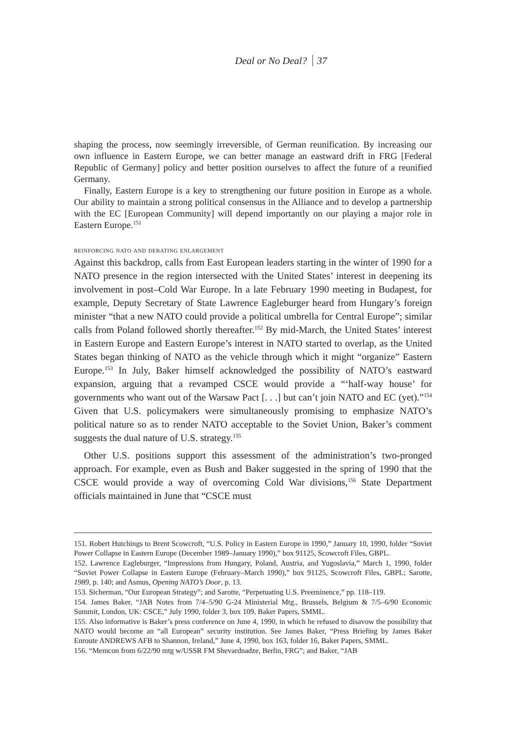Deal or No Deal? 37
shaping the process, now seemingly irreversible, of German reunification. By increasing our own influence in Eastern Europe, we can better manage an eastward drift in FRG [Federal Republic of Germany] policy and better position ourselves to affect the future of a reunified Germany.
Finally, Eastern Europe is a key to strengthening our future position in Europe as a whole. Our ability to maintain a strong political consensus in the Alliance and to develop a partnership with the EC [European Community] will depend importantly on our playing a major role in Eastern Europe.<sup>151</sup>
reinforcing nato and debating enlargement
Against this backdrop, calls from East European leaders starting in the winter of 1990 for a NATO presence in the region intersected with the United States’ interest in deepening its involvement in post–Cold War Europe. In a late February 1990 meeting in Budapest, for example, Deputy Secretary of State Lawrence Eagleburger heard from Hungary’s foreign minister “that a new NATO could provide a political umbrella for Central Europe”; similar calls from Poland followed shortly thereafter.<sup>152</sup> By mid-March, the United States’ interest in Eastern Europe and Eastern Europe’s interest in NATO started to overlap, as the United States began thinking of NATO as the vehicle through which it might “organize” Eastern Europe.<sup>153</sup> In July, Baker himself acknowledged the possibility of NATO’s eastward expansion, arguing that a revamped CSCE would provide a “‘half-way house’ for governments who want out of the Warsaw Pact [. . .] but can’t join NATO and EC (yet).”<sup>154</sup> Given that U.S. policymakers were simultaneously promising to emphasize NATO’s political nature so as to render NATO acceptable to the Soviet Union, Baker’s comment suggests the dual nature of U.S. strategy.<sup>155</sup>
Other U.S. positions support this assessment of the administration’s two-pronged approach. For example, even as Bush and Baker suggested in the spring of 1990 that the CSCE would provide a way of overcoming Cold War divisions,<sup>156</sup> State Department officials maintained in June that “CSCE must
151. Robert Hutchings to Brent Scowcroft, “U.S. Policy in Eastern Europe in 1990,” January 10, 1990, folder “Soviet Power Collapse in Eastern Europe (December 1989–January 1990),” box 91125, Scowcroft Files, GBPL.
152. Lawrence Eagleburger, “Impressions from Hungary, Poland, Austria, and Yugoslavia,” March 1, 1990, folder “Soviet Power Collapse in Eastern Europe (February–March 1990),” box 91125, Scowcroft Files, GBPL; Sarotte, 1989, p. 140; and Asmus, Opening NATO’s Door, p. 13.
153. Sicherman, “Our European Strategy”; and Sarotte, “Perpetuating U.S. Preeminence,” pp. 118–119.
154. James Baker, “JAB Notes from 7/4–5/90 G-24 Ministerial Mtg., Brussels, Belgium & 7/5–6/90 Economic Summit, London, UK: CSCE,” July 1990, folder 3, box 109, Baker Papers, SMML.
155. Also informative is Baker’s press conference on June 4, 1990, in which he refused to disavow the possibility that NATO would become an “all European” security institution. See James Baker, “Press Briefing by James Baker Enroute ANDREWS AFB to Shannon, Ireland,” June 4, 1990, box 163, folder 16, Baker Papers, SMML.
156. “Memcon from 6/22/90 mtg w/USSR FM Shevardnadze, Berlin, FRG”; and Baker, “JAB